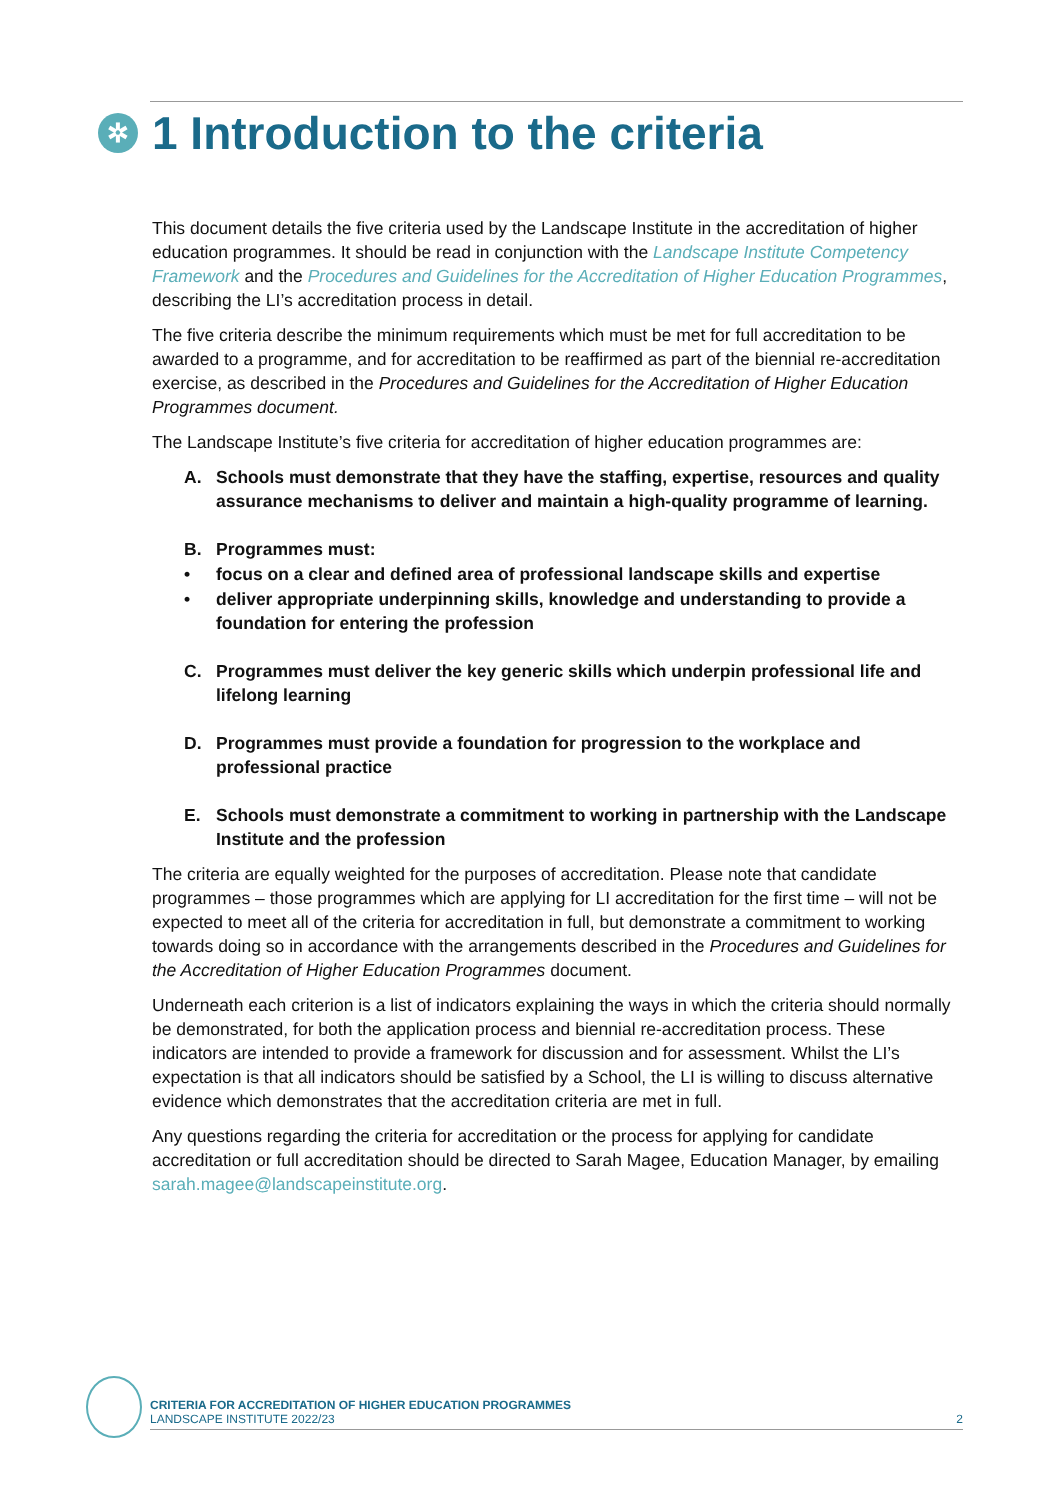✲ 1 Introduction to the criteria
This document details the five criteria used by the Landscape Institute in the accreditation of higher education programmes. It should be read in conjunction with the Landscape Institute Competency Framework and the Procedures and Guidelines for the Accreditation of Higher Education Programmes, describing the LI’s accreditation process in detail.
The five criteria describe the minimum requirements which must be met for full accreditation to be awarded to a programme, and for accreditation to be reaffirmed as part of the biennial re-accreditation exercise, as described in the Procedures and Guidelines for the Accreditation of Higher Education Programmes document.
The Landscape Institute’s five criteria for accreditation of higher education programmes are:
A. Schools must demonstrate that they have the staffing, expertise, resources and quality assurance mechanisms to deliver and maintain a high-quality programme of learning.
B. Programmes must:
• focus on a clear and defined area of professional landscape skills and expertise
• deliver appropriate underpinning skills, knowledge and understanding to provide a foundation for entering the profession
C. Programmes must deliver the key generic skills which underpin professional life and lifelong learning
D. Programmes must provide a foundation for progression to the workplace and professional practice
E. Schools must demonstrate a commitment to working in partnership with the Landscape Institute and the profession
The criteria are equally weighted for the purposes of accreditation. Please note that candidate programmes – those programmes which are applying for LI accreditation for the first time – will not be expected to meet all of the criteria for accreditation in full, but demonstrate a commitment to working towards doing so in accordance with the arrangements described in the Procedures and Guidelines for the Accreditation of Higher Education Programmes document.
Underneath each criterion is a list of indicators explaining the ways in which the criteria should normally be demonstrated, for both the application process and biennial re-accreditation process. These indicators are intended to provide a framework for discussion and for assessment. Whilst the LI’s expectation is that all indicators should be satisfied by a School, the LI is willing to discuss alternative evidence which demonstrates that the accreditation criteria are met in full.
Any questions regarding the criteria for accreditation or the process for applying for candidate accreditation or full accreditation should be directed to Sarah Magee, Education Manager, by emailing sarah.magee@landscapeinstitute.org.
CRITERIA FOR ACCREDITATION OF HIGHER EDUCATION PROGRAMMES
LANDSCAPE INSTITUTE 2022/23
2